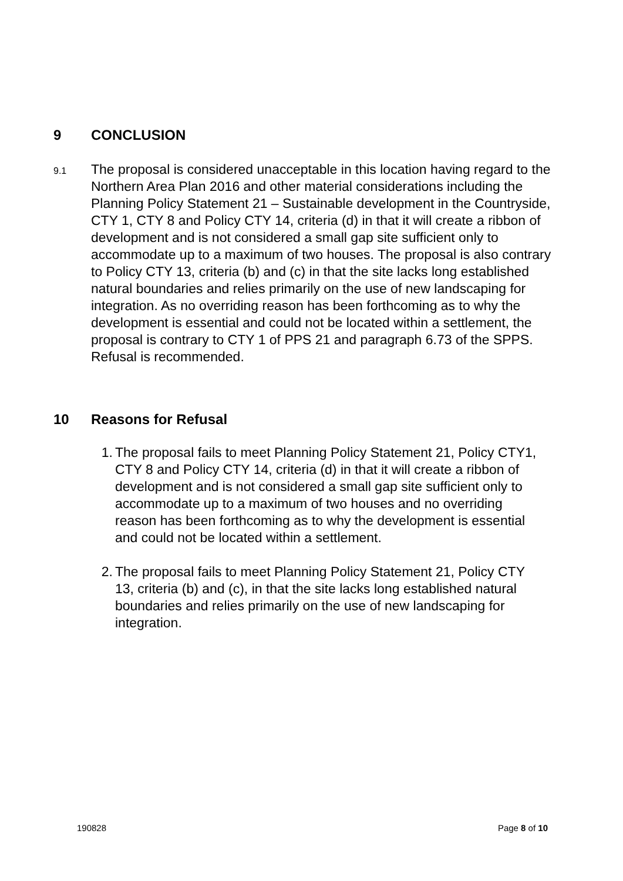9 CONCLUSION
9.1
The proposal is considered unacceptable in this location having regard to the Northern Area Plan 2016 and other material considerations including the Planning Policy Statement 21 – Sustainable development in the Countryside, CTY 1, CTY 8 and Policy CTY 14, criteria (d) in that it will create a ribbon of development and is not considered a small gap site sufficient only to accommodate up to a maximum of two houses. The proposal is also contrary to Policy CTY 13, criteria (b) and (c) in that the site lacks long established natural boundaries and relies primarily on the use of new landscaping for integration. As no overriding reason has been forthcoming as to why the development is essential and could not be located within a settlement, the proposal is contrary to CTY 1 of PPS 21 and paragraph 6.73 of the SPPS. Refusal is recommended.
10 Reasons for Refusal
1. The proposal fails to meet Planning Policy Statement 21, Policy CTY1, CTY 8 and Policy CTY 14, criteria (d) in that it will create a ribbon of development and is not considered a small gap site sufficient only to accommodate up to a maximum of two houses and no overriding reason has been forthcoming as to why the development is essential and could not be located within a settlement.
2. The proposal fails to meet Planning Policy Statement 21, Policy CTY 13, criteria (b) and (c), in that the site lacks long established natural boundaries and relies primarily on the use of new landscaping for integration.
190828 Page 8 of 10